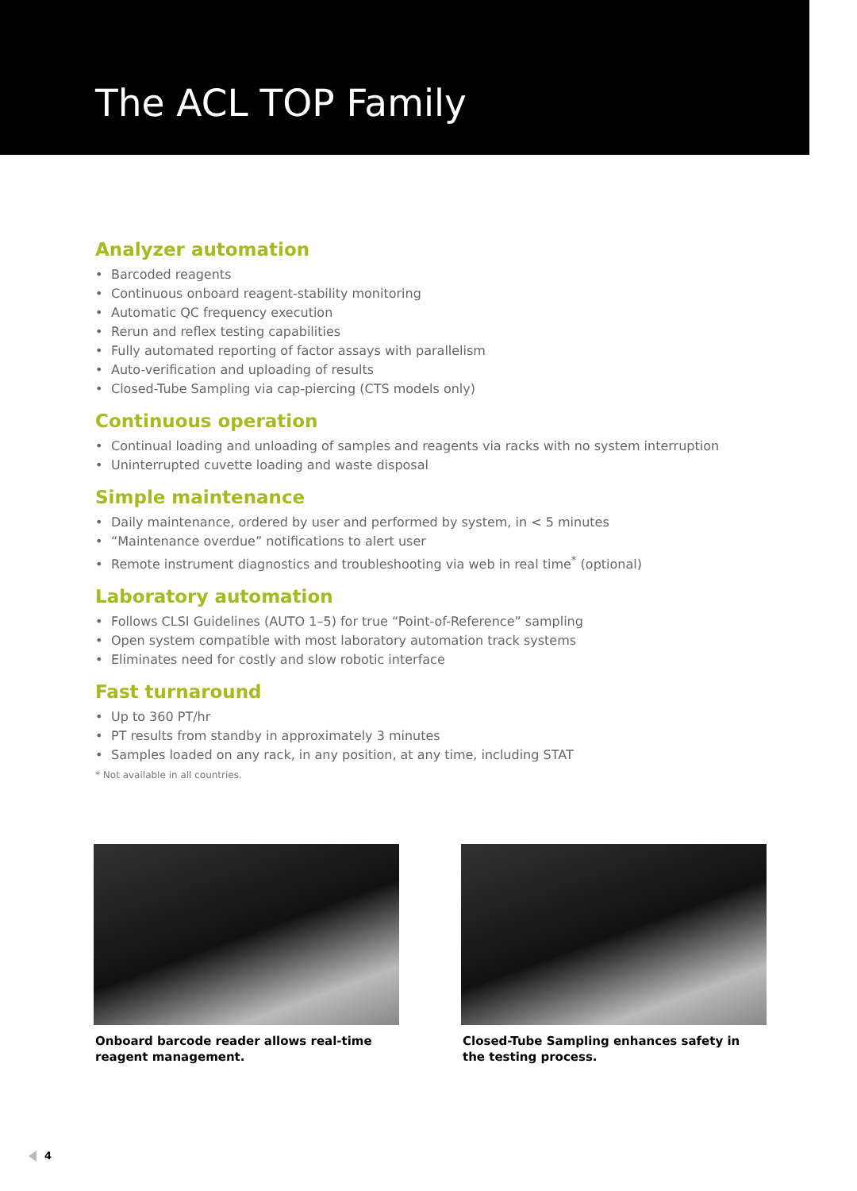The ACL TOP Family
Analyzer automation
• Barcoded reagents
• Continuous onboard reagent-stability monitoring
• Automatic QC frequency execution
• Rerun and reflex testing capabilities
• Fully automated reporting of factor assays with parallelism
• Auto-verification and uploading of results
• Closed-Tube Sampling via cap-piercing (CTS models only)
Continuous operation
• Continual loading and unloading of samples and reagents via racks with no system interruption
• Uninterrupted cuvette loading and waste disposal
Simple maintenance
• Daily maintenance, ordered by user and performed by system, in < 5 minutes
• “Maintenance overdue” notifications to alert user
• Remote instrument diagnostics and troubleshooting via web in real time<sup>*</sup> (optional)
Laboratory automation
• Follows CLSI Guidelines (AUTO 1–5) for true “Point-of-Reference” sampling
• Open system compatible with most laboratory automation track systems
• Eliminates need for costly and slow robotic interface
Fast turnaround
• Up to 360 PT/hr
• PT results from standby in approximately 3 minutes
• Samples loaded on any rack, in any position, at any time, including STAT
* Not available in all countries.
Onboard barcode reader allows real-time reagent management.
Closed-Tube Sampling enhances safety in the testing process.
4